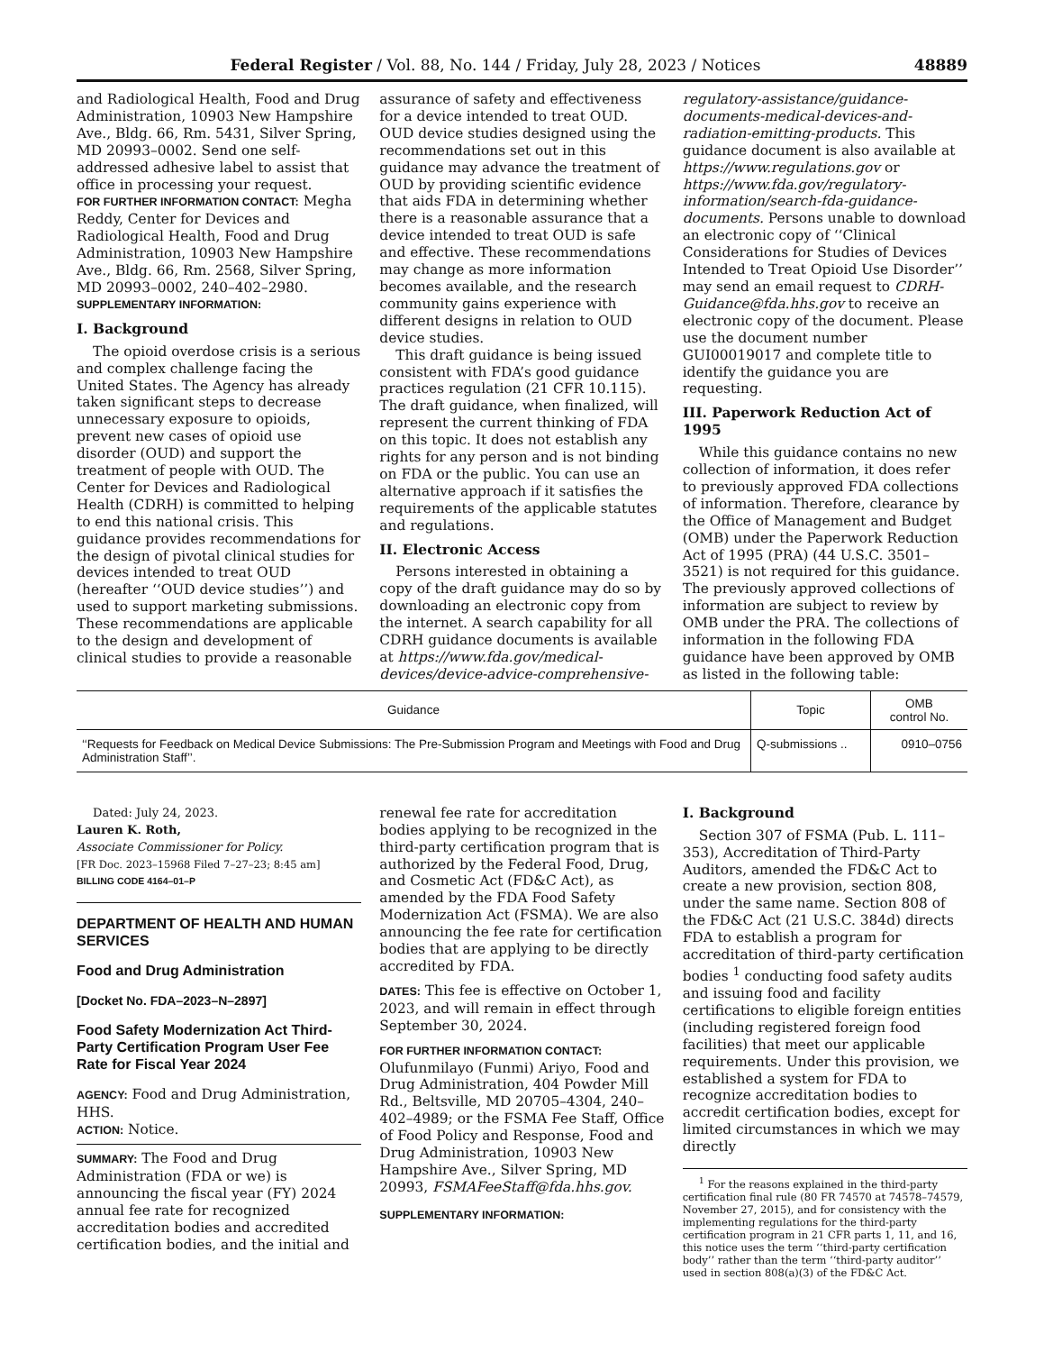Federal Register / Vol. 88, No. 144 / Friday, July 28, 2023 / Notices 48889
and Radiological Health, Food and Drug Administration, 10903 New Hampshire Ave., Bldg. 66, Rm. 5431, Silver Spring, MD 20993–0002. Send one self-addressed adhesive label to assist that office in processing your request.
FOR FURTHER INFORMATION CONTACT: Megha Reddy, Center for Devices and Radiological Health, Food and Drug Administration, 10903 New Hampshire Ave., Bldg. 66, Rm. 2568, Silver Spring, MD 20993–0002, 240–402–2980.
SUPPLEMENTARY INFORMATION:
I. Background
The opioid overdose crisis is a serious and complex challenge facing the United States. The Agency has already taken significant steps to decrease unnecessary exposure to opioids, prevent new cases of opioid use disorder (OUD) and support the treatment of people with OUD. The Center for Devices and Radiological Health (CDRH) is committed to helping to end this national crisis. This guidance provides recommendations for the design of pivotal clinical studies for devices intended to treat OUD (hereafter ‘‘OUD device studies’’) and used to support marketing submissions. These recommendations are applicable to the design and development of clinical studies to provide a reasonable
assurance of safety and effectiveness for a device intended to treat OUD. OUD device studies designed using the recommendations set out in this guidance may advance the treatment of OUD by providing scientific evidence that aids FDA in determining whether there is a reasonable assurance that a device intended to treat OUD is safe and effective. These recommendations may change as more information becomes available, and the research community gains experience with different designs in relation to OUD device studies.
This draft guidance is being issued consistent with FDA’s good guidance practices regulation (21 CFR 10.115). The draft guidance, when finalized, will represent the current thinking of FDA on this topic. It does not establish any rights for any person and is not binding on FDA or the public. You can use an alternative approach if it satisfies the requirements of the applicable statutes and regulations.
II. Electronic Access
Persons interested in obtaining a copy of the draft guidance may do so by downloading an electronic copy from the internet. A search capability for all CDRH guidance documents is available at https://www.fda.gov/medical-devices/device-advice-comprehensive-
regulatory-assistance/guidance-documents-medical-devices-and-radiation-emitting-products. This guidance document is also available at https://www.regulations.gov or https://www.fda.gov/regulatory-information/search-fda-guidance-documents. Persons unable to download an electronic copy of ‘‘Clinical Considerations for Studies of Devices Intended to Treat Opioid Use Disorder’’ may send an email request to CDRH-Guidance@fda.hhs.gov to receive an electronic copy of the document. Please use the document number GUI00019017 and complete title to identify the guidance you are requesting.
III. Paperwork Reduction Act of 1995
While this guidance contains no new collection of information, it does refer to previously approved FDA collections of information. Therefore, clearance by the Office of Management and Budget (OMB) under the Paperwork Reduction Act of 1995 (PRA) (44 U.S.C. 3501–3521) is not required for this guidance. The previously approved collections of information are subject to review by OMB under the PRA. The collections of information in the following FDA guidance have been approved by OMB as listed in the following table:
| Guidance | Topic | OMB control No. |
| --- | --- | --- |
| ‘‘Requests for Feedback on Medical Device Submissions: The Pre-Submission Program and Meetings with Food and Drug Administration Staff’’. | Q-submissions .. | 0910–0756 |
Dated: July 24, 2023.
Lauren K. Roth,
Associate Commissioner for Policy.
[FR Doc. 2023–15968 Filed 7–27–23; 8:45 am]
BILLING CODE 4164–01–P
DEPARTMENT OF HEALTH AND HUMAN SERVICES
Food and Drug Administration
[Docket No. FDA–2023–N–2897]
Food Safety Modernization Act Third-Party Certification Program User Fee Rate for Fiscal Year 2024
AGENCY: Food and Drug Administration, HHS.
ACTION: Notice.
SUMMARY: The Food and Drug Administration (FDA or we) is announcing the fiscal year (FY) 2024 annual fee rate for recognized accreditation bodies and accredited certification bodies, and the initial and
renewal fee rate for accreditation bodies applying to be recognized in the third-party certification program that is authorized by the Federal Food, Drug, and Cosmetic Act (FD&C Act), as amended by the FDA Food Safety Modernization Act (FSMA). We are also announcing the fee rate for certification bodies that are applying to be directly accredited by FDA.
DATES: This fee is effective on October 1, 2023, and will remain in effect through September 30, 2024.
FOR FURTHER INFORMATION CONTACT: Olufunmilayo (Funmi) Ariyo, Food and Drug Administration, 404 Powder Mill Rd., Beltsville, MD 20705–4304, 240–402–4989; or the FSMA Fee Staff, Office of Food Policy and Response, Food and Drug Administration, 10903 New Hampshire Ave., Silver Spring, MD 20993, FSMAFeeStaff@fda.hhs.gov.
SUPPLEMENTARY INFORMATION:
I. Background
Section 307 of FSMA (Pub. L. 111–353), Accreditation of Third-Party Auditors, amended the FD&C Act to create a new provision, section 808, under the same name. Section 808 of the FD&C Act (21 U.S.C. 384d) directs FDA to establish a program for accreditation of third-party certification bodies <sup>1</sup> conducting food safety audits and issuing food and facility certifications to eligible foreign entities (including registered foreign food facilities) that meet our applicable requirements. Under this provision, we established a system for FDA to recognize accreditation bodies to accredit certification bodies, except for limited circumstances in which we may directly
<sup>1</sup> For the reasons explained in the third-party certification final rule (80 FR 74570 at 74578–74579, November 27, 2015), and for consistency with the implementing regulations for the third-party certification program in 21 CFR parts 1, 11, and 16, this notice uses the term ‘‘third-party certification body’’ rather than the term ‘‘third-party auditor’’ used in section 808(a)(3) of the FD&C Act.